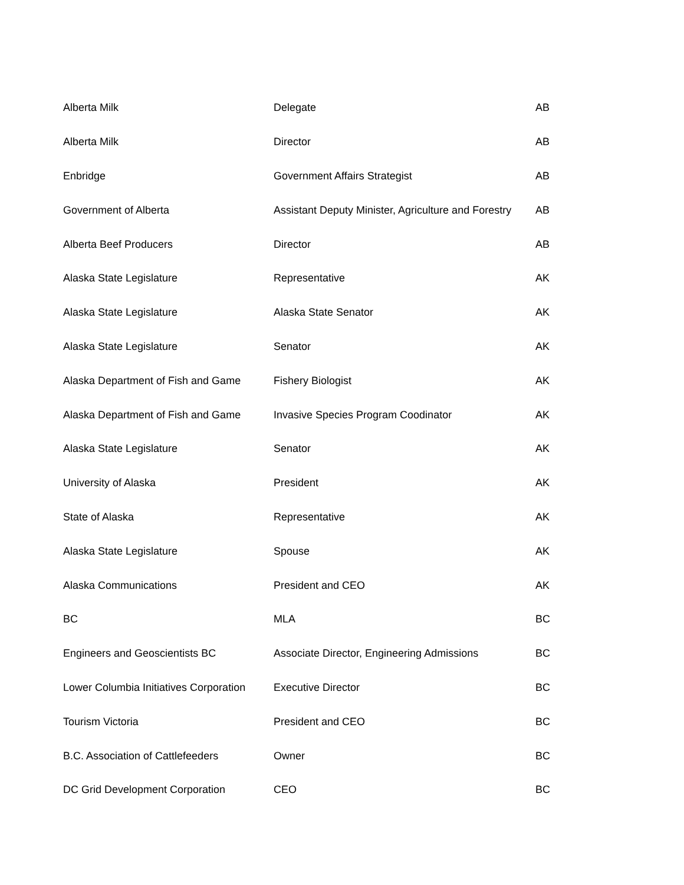| Alberta Milk | Delegate | AB |
| Alberta Milk | Director | AB |
| Enbridge | Government Affairs Strategist | AB |
| Government of Alberta | Assistant Deputy Minister, Agriculture and Forestry | AB |
| Alberta Beef Producers | Director | AB |
| Alaska State Legislature | Representative | AK |
| Alaska State Legislature | Alaska State Senator | AK |
| Alaska State Legislature | Senator | AK |
| Alaska Department of Fish and Game | Fishery Biologist | AK |
| Alaska Department of Fish and Game | Invasive Species Program Coodinator | AK |
| Alaska State Legislature | Senator | AK |
| University of Alaska | President | AK |
| State of Alaska | Representative | AK |
| Alaska State Legislature | Spouse | AK |
| Alaska Communications | President and CEO | AK |
| BC | MLA | BC |
| Engineers and Geoscientists BC | Associate Director, Engineering Admissions | BC |
| Lower Columbia Initiatives Corporation | Executive Director | BC |
| Tourism Victoria | President and CEO | BC |
| B.C. Association of Cattlefeeders | Owner | BC |
| DC Grid Development Corporation | CEO | BC |